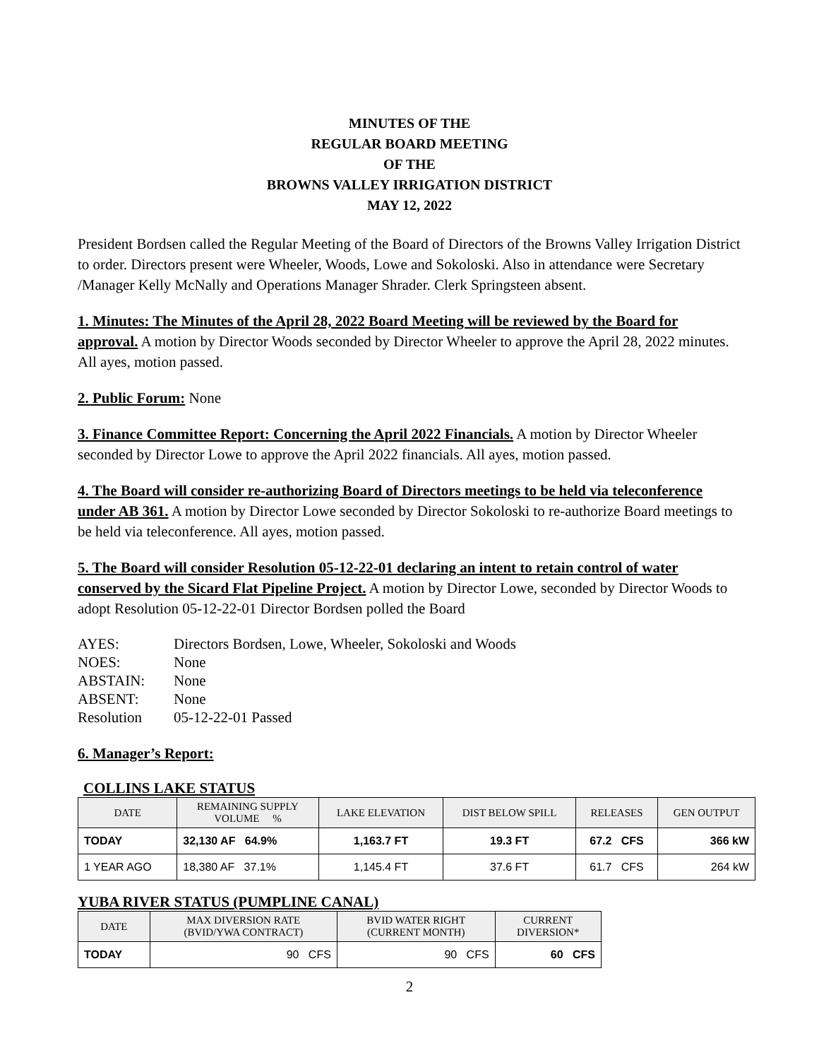MINUTES OF THE
REGULAR BOARD MEETING
OF THE
BROWNS VALLEY IRRIGATION DISTRICT
MAY 12, 2022
President Bordsen called the Regular Meeting of the Board of Directors of the Browns Valley Irrigation District to order. Directors present were Wheeler, Woods, Lowe and Sokoloski. Also in attendance were Secretary /Manager Kelly McNally and Operations Manager Shrader. Clerk Springsteen absent.
1. Minutes: The Minutes of the April 28, 2022 Board Meeting will be reviewed by the Board for approval. A motion by Director Woods seconded by Director Wheeler to approve the April 28, 2022 minutes. All ayes, motion passed.
2. Public Forum: None
3. Finance Committee Report: Concerning the April 2022 Financials. A motion by Director Wheeler seconded by Director Lowe to approve the April 2022 financials. All ayes, motion passed.
4. The Board will consider re-authorizing Board of Directors meetings to be held via teleconference under AB 361. A motion by Director Lowe seconded by Director Sokoloski to re-authorize Board meetings to be held via teleconference. All ayes, motion passed.
5. The Board will consider Resolution 05-12-22-01 declaring an intent to retain control of water conserved by the Sicard Flat Pipeline Project. A motion by Director Lowe, seconded by Director Woods to adopt Resolution 05-12-22-01 Director Bordsen polled the Board
| AYES: | Directors Bordsen, Lowe, Wheeler, Sokoloski and Woods |
| NOES: | None |
| ABSTAIN: | None |
| ABSENT: | None |
| Resolution | 05-12-22-01 Passed |
6. Manager’s Report:
COLLINS LAKE STATUS
| DATE | REMAINING SUPPLY VOLUME % | LAKE ELEVATION | DIST BELOW SPILL | RELEASES | GEN OUTPUT |
| --- | --- | --- | --- | --- | --- |
| TODAY | 32,130 AF 64.9% | 1,163.7 FT | 19.3 FT | 67.2 CFS | 366 kW |
| 1 YEAR AGO | 18,380 AF 37.1% | 1,145.4 FT | 37.6 FT | 61.7 CFS | 264 kW |
YUBA RIVER STATUS (PUMPLINE CANAL)
| DATE | MAX DIVERSION RATE (BVID/YWA CONTRACT) | BVID WATER RIGHT (CURRENT MONTH) | CURRENT DIVERSION* |
| --- | --- | --- | --- |
| TODAY | 90 CFS | 90 CFS | 60 CFS |
2